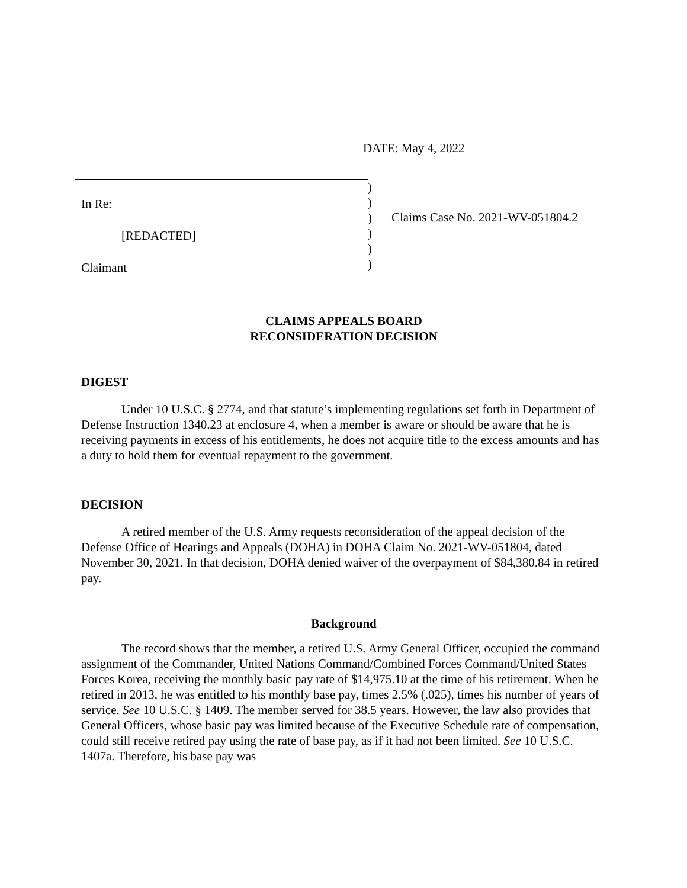DATE: May 4, 2022
In Re:
[REDACTED]
Claimant
)
)
)
)
)
)
Claims Case No. 2021-WV-051804.2
CLAIMS APPEALS BOARD
RECONSIDERATION DECISION
DIGEST
Under 10 U.S.C. § 2774, and that statute’s implementing regulations set forth in Department of Defense Instruction 1340.23 at enclosure 4, when a member is aware or should be aware that he is receiving payments in excess of his entitlements, he does not acquire title to the excess amounts and has a duty to hold them for eventual repayment to the government.
DECISION
A retired member of the U.S. Army requests reconsideration of the appeal decision of the Defense Office of Hearings and Appeals (DOHA) in DOHA Claim No. 2021-WV-051804, dated November 30, 2021. In that decision, DOHA denied waiver of the overpayment of $84,380.84 in retired pay.
Background
The record shows that the member, a retired U.S. Army General Officer, occupied the command assignment of the Commander, United Nations Command/Combined Forces Command/United States Forces Korea, receiving the monthly basic pay rate of $14,975.10 at the time of his retirement. When he retired in 2013, he was entitled to his monthly base pay, times 2.5% (.025), times his number of years of service. See 10 U.S.C. § 1409. The member served for 38.5 years. However, the law also provides that General Officers, whose basic pay was limited because of the Executive Schedule rate of compensation, could still receive retired pay using the rate of base pay, as if it had not been limited. See 10 U.S.C. 1407a. Therefore, his base pay was